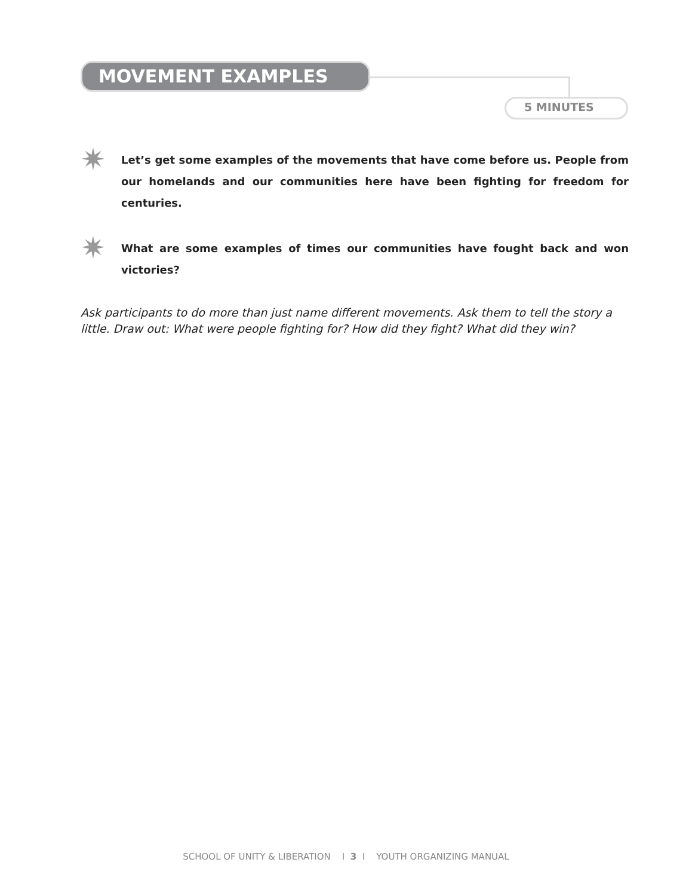MOVEMENT EXAMPLES
5 MINUTES
✷
Let’s get some examples of the movements that have come before us. People from our homelands and our communities here have been fighting for freedom for centuries.
✷
What are some examples of times our communities have fought back and won victories?
Ask participants to do more than just name different movements. Ask them to tell the story a little. Draw out: What were people fighting for? How did they fight? What did they win?
SCHOOL OF UNITY & LIBERATION I 3 I YOUTH ORGANIZING MANUAL